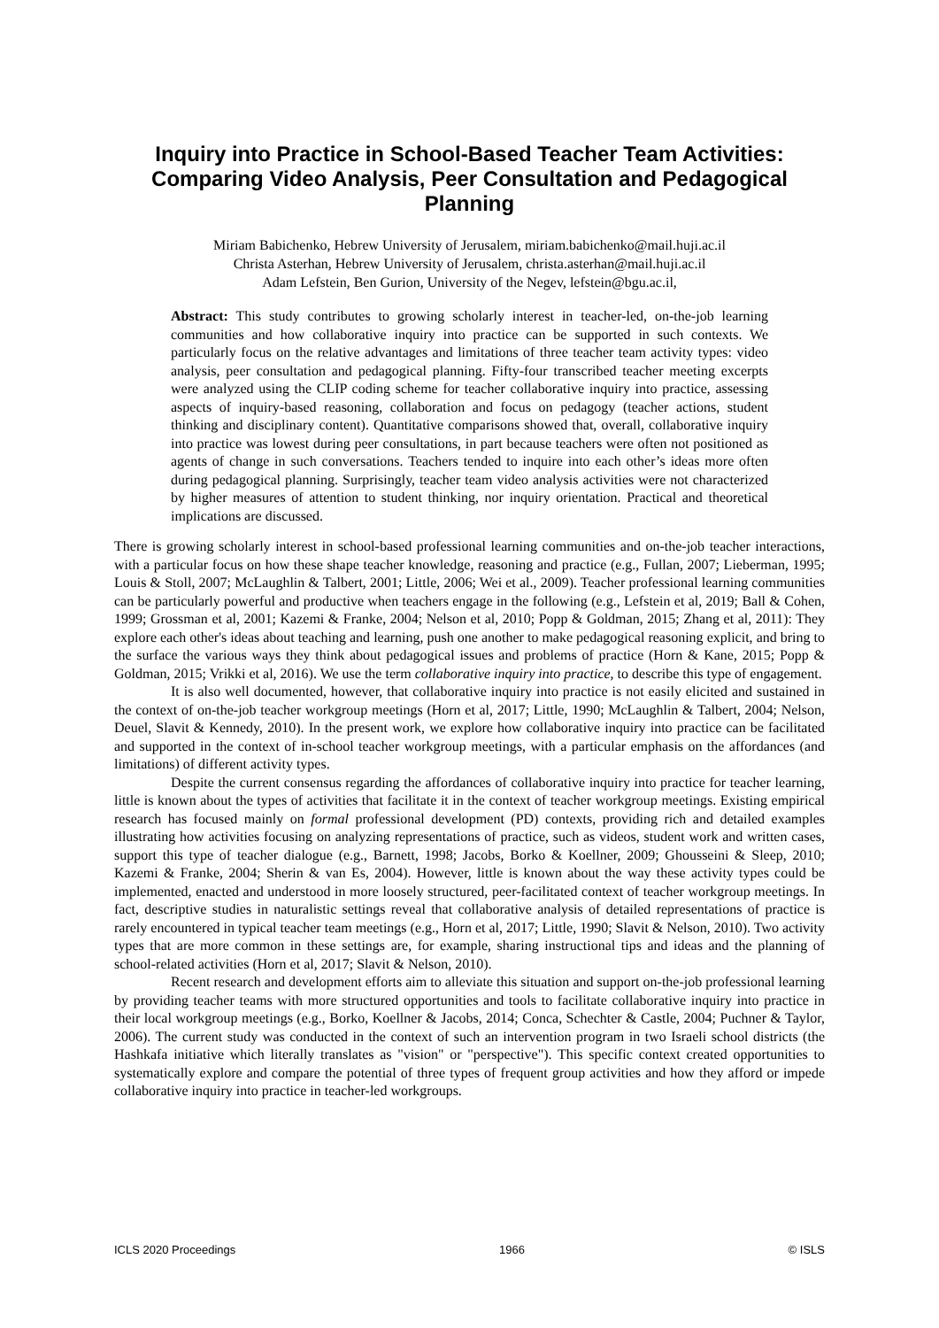Inquiry into Practice in School-Based Teacher Team Activities:
Comparing Video Analysis, Peer Consultation and Pedagogical Planning
Miriam Babichenko, Hebrew University of Jerusalem, miriam.babichenko@mail.huji.ac.il
Christa Asterhan, Hebrew University of Jerusalem, christa.asterhan@mail.huji.ac.il
Adam Lefstein, Ben Gurion, University of the Negev, lefstein@bgu.ac.il,
Abstract: This study contributes to growing scholarly interest in teacher-led, on-the-job learning communities and how collaborative inquiry into practice can be supported in such contexts. We particularly focus on the relative advantages and limitations of three teacher team activity types: video analysis, peer consultation and pedagogical planning. Fifty-four transcribed teacher meeting excerpts were analyzed using the CLIP coding scheme for teacher collaborative inquiry into practice, assessing aspects of inquiry-based reasoning, collaboration and focus on pedagogy (teacher actions, student thinking and disciplinary content). Quantitative comparisons showed that, overall, collaborative inquiry into practice was lowest during peer consultations, in part because teachers were often not positioned as agents of change in such conversations. Teachers tended to inquire into each other’s ideas more often during pedagogical planning. Surprisingly, teacher team video analysis activities were not characterized by higher measures of attention to student thinking, nor inquiry orientation. Practical and theoretical implications are discussed.
There is growing scholarly interest in school-based professional learning communities and on-the-job teacher interactions, with a particular focus on how these shape teacher knowledge, reasoning and practice (e.g., Fullan, 2007; Lieberman, 1995; Louis & Stoll, 2007; McLaughlin & Talbert, 2001; Little, 2006; Wei et al., 2009). Teacher professional learning communities can be particularly powerful and productive when teachers engage in the following (e.g., Lefstein et al, 2019; Ball & Cohen, 1999; Grossman et al, 2001; Kazemi & Franke, 2004; Nelson et al, 2010; Popp & Goldman, 2015; Zhang et al, 2011): They explore each other's ideas about teaching and learning, push one another to make pedagogical reasoning explicit, and bring to the surface the various ways they think about pedagogical issues and problems of practice (Horn & Kane, 2015; Popp & Goldman, 2015; Vrikki et al, 2016). We use the term collaborative inquiry into practice, to describe this type of engagement.
It is also well documented, however, that collaborative inquiry into practice is not easily elicited and sustained in the context of on-the-job teacher workgroup meetings (Horn et al, 2017; Little, 1990; McLaughlin & Talbert, 2004; Nelson, Deuel, Slavit & Kennedy, 2010). In the present work, we explore how collaborative inquiry into practice can be facilitated and supported in the context of in-school teacher workgroup meetings, with a particular emphasis on the affordances (and limitations) of different activity types.
Despite the current consensus regarding the affordances of collaborative inquiry into practice for teacher learning, little is known about the types of activities that facilitate it in the context of teacher workgroup meetings. Existing empirical research has focused mainly on formal professional development (PD) contexts, providing rich and detailed examples illustrating how activities focusing on analyzing representations of practice, such as videos, student work and written cases, support this type of teacher dialogue (e.g., Barnett, 1998; Jacobs, Borko & Koellner, 2009; Ghousseini & Sleep, 2010; Kazemi & Franke, 2004; Sherin & van Es, 2004). However, little is known about the way these activity types could be implemented, enacted and understood in more loosely structured, peer-facilitated context of teacher workgroup meetings. In fact, descriptive studies in naturalistic settings reveal that collaborative analysis of detailed representations of practice is rarely encountered in typical teacher team meetings (e.g., Horn et al, 2017; Little, 1990; Slavit & Nelson, 2010). Two activity types that are more common in these settings are, for example, sharing instructional tips and ideas and the planning of school-related activities (Horn et al, 2017; Slavit & Nelson, 2010).
Recent research and development efforts aim to alleviate this situation and support on-the-job professional learning by providing teacher teams with more structured opportunities and tools to facilitate collaborative inquiry into practice in their local workgroup meetings (e.g., Borko, Koellner & Jacobs, 2014; Conca, Schechter & Castle, 2004; Puchner & Taylor, 2006). The current study was conducted in the context of such an intervention program in two Israeli school districts (the Hashkafa initiative which literally translates as "vision" or "perspective"). This specific context created opportunities to systematically explore and compare the potential of three types of frequent group activities and how they afford or impede collaborative inquiry into practice in teacher-led workgroups.
ICLS 2020 Proceedings 1966 © ISLS